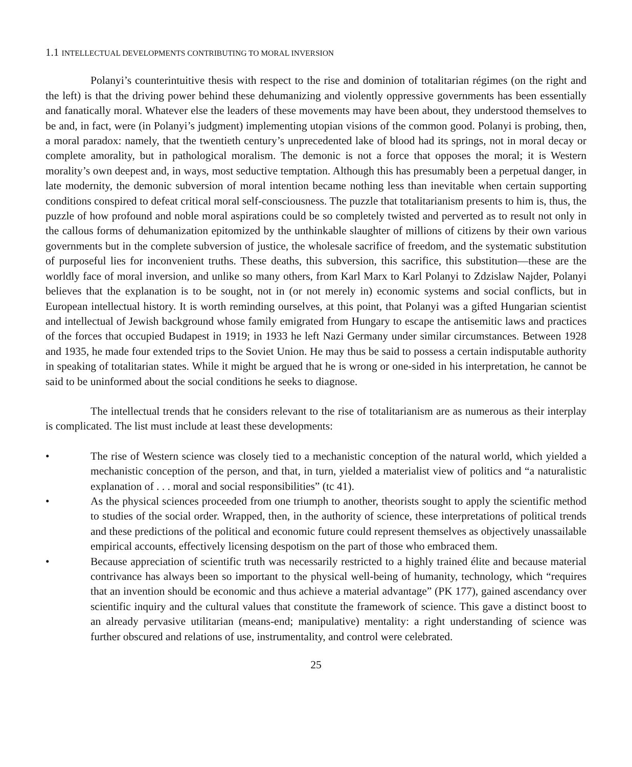1.1 INTELLECTUAL DEVELOPMENTS CONTRIBUTING TO MORAL INVERSION
Polanyi’s counterintuitive thesis with respect to the rise and dominion of totalitarian régimes (on the right and the left) is that the driving power behind these dehumanizing and violently oppressive governments has been essentially and fanatically moral. Whatever else the leaders of these movements may have been about, they understood themselves to be and, in fact, were (in Polanyi’s judgment) implementing utopian visions of the common good. Polanyi is probing, then, a moral paradox: namely, that the twentieth century’s unprecedented lake of blood had its springs, not in moral decay or complete amorality, but in pathological moralism. The demonic is not a force that opposes the moral; it is Western morality’s own deepest and, in ways, most seductive temptation. Although this has presumably been a perpetual danger, in late modernity, the demonic subversion of moral intention became nothing less than inevitable when certain supporting conditions conspired to defeat critical moral self-consciousness. The puzzle that totalitarianism presents to him is, thus, the puzzle of how profound and noble moral aspirations could be so completely twisted and perverted as to result not only in the callous forms of dehumanization epitomized by the unthinkable slaughter of millions of citizens by their own various governments but in the complete subversion of justice, the wholesale sacrifice of freedom, and the systematic substitution of purposeful lies for inconvenient truths. These deaths, this subversion, this sacrifice, this substitution—these are the worldly face of moral inversion, and unlike so many others, from Karl Marx to Karl Polanyi to Zdzislaw Najder, Polanyi believes that the explanation is to be sought, not in (or not merely in) economic systems and social conflicts, but in European intellectual history. It is worth reminding ourselves, at this point, that Polanyi was a gifted Hungarian scientist and intellectual of Jewish background whose family emigrated from Hungary to escape the antisemitic laws and practices of the forces that occupied Budapest in 1919; in 1933 he left Nazi Germany under similar circumstances. Between 1928 and 1935, he made four extended trips to the Soviet Union. He may thus be said to possess a certain indisputable authority in speaking of totalitarian states. While it might be argued that he is wrong or one-sided in his interpretation, he cannot be said to be uninformed about the social conditions he seeks to diagnose.
The intellectual trends that he considers relevant to the rise of totalitarianism are as numerous as their interplay is complicated. The list must include at least these developments:
• The rise of Western science was closely tied to a mechanistic conception of the natural world, which yielded a mechanistic conception of the person, and that, in turn, yielded a materialist view of politics and “a naturalistic explanation of . . . moral and social responsibilities” (tc 41).
• As the physical sciences proceeded from one triumph to another, theorists sought to apply the scientific method to studies of the social order. Wrapped, then, in the authority of science, these interpretations of political trends and these predictions of the political and economic future could represent themselves as objectively unassailable empirical accounts, effectively licensing despotism on the part of those who embraced them.
• Because appreciation of scientific truth was necessarily restricted to a highly trained élite and because material contrivance has always been so important to the physical well-being of humanity, technology, which “requires that an invention should be economic and thus achieve a material advantage” (PK 177), gained ascendancy over scientific inquiry and the cultural values that constitute the framework of science. This gave a distinct boost to an already pervasive utilitarian (means-end; manipulative) mentality: a right understanding of science was further obscured and relations of use, instrumentality, and control were celebrated.
25